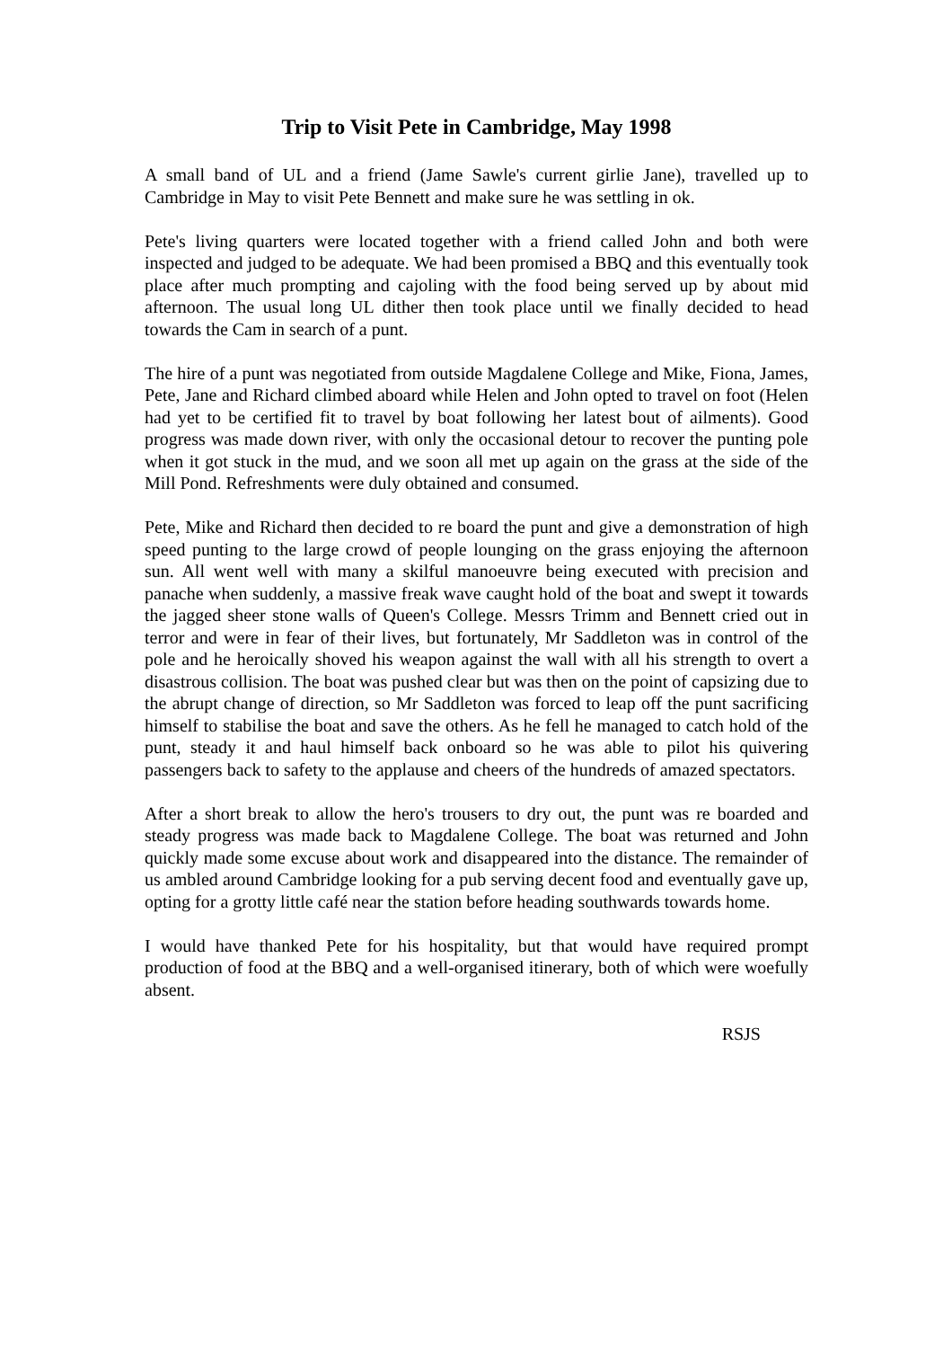Trip to Visit Pete in Cambridge, May 1998
A small band of UL and a friend (Jame Sawle's current girlie Jane), travelled up to Cambridge in May to visit Pete Bennett and make sure he was settling in ok.
Pete's living quarters were located together with a friend called John and both were inspected and judged to be adequate. We had been promised a BBQ and this eventually took place after much prompting and cajoling with the food being served up by about mid afternoon. The usual long UL dither then took place until we finally decided to head towards the Cam in search of a punt.
The hire of a punt was negotiated from outside Magdalene College and Mike, Fiona, James, Pete, Jane and Richard climbed aboard while Helen and John opted to travel on foot (Helen had yet to be certified fit to travel by boat following her latest bout of ailments). Good progress was made down river, with only the occasional detour to recover the punting pole when it got stuck in the mud, and we soon all met up again on the grass at the side of the Mill Pond. Refreshments were duly obtained and consumed.
Pete, Mike and Richard then decided to re board the punt and give a demonstration of high speed punting to the large crowd of people lounging on the grass enjoying the afternoon sun. All went well with many a skilful manoeuvre being executed with precision and panache when suddenly, a massive freak wave caught hold of the boat and swept it towards the jagged sheer stone walls of Queen's College. Messrs Trimm and Bennett cried out in terror and were in fear of their lives, but fortunately, Mr Saddleton was in control of the pole and he heroically shoved his weapon against the wall with all his strength to overt a disastrous collision. The boat was pushed clear but was then on the point of capsizing due to the abrupt change of direction, so Mr Saddleton was forced to leap off the punt sacrificing himself to stabilise the boat and save the others. As he fell he managed to catch hold of the punt, steady it and haul himself back onboard so he was able to pilot his quivering passengers back to safety to the applause and cheers of the hundreds of amazed spectators.
After a short break to allow the hero's trousers to dry out, the punt was re boarded and steady progress was made back to Magdalene College. The boat was returned and John quickly made some excuse about work and disappeared into the distance. The remainder of us ambled around Cambridge looking for a pub serving decent food and eventually gave up, opting for a grotty little café near the station before heading southwards towards home.
I would have thanked Pete for his hospitality, but that would have required prompt production of food at the BBQ and a well-organised itinerary, both of which were woefully absent.
RSJS